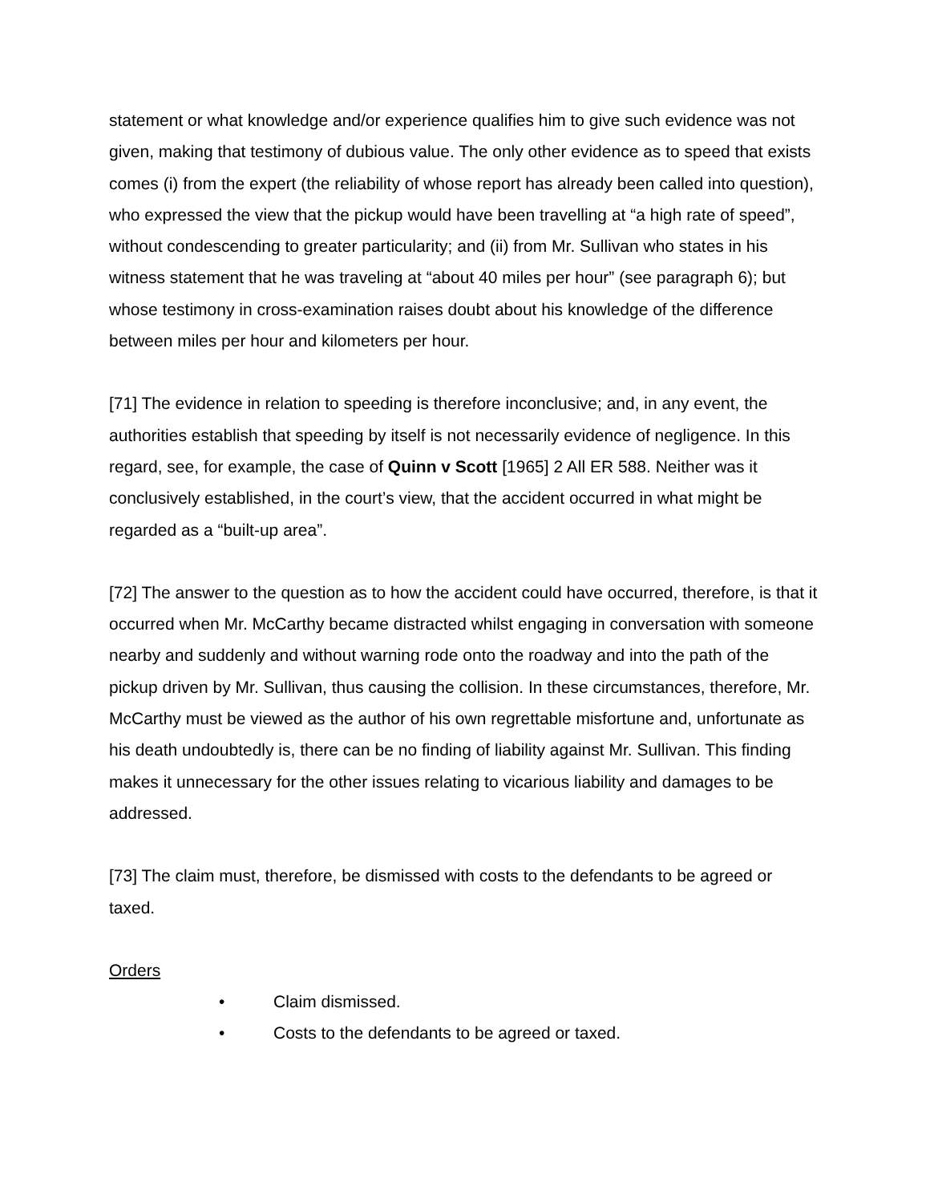statement or what knowledge and/or experience qualifies him to give such evidence was not given, making that testimony of dubious value. The only other evidence as to speed that exists comes (i) from the expert (the reliability of whose report has already been called into question), who expressed the view that the pickup would have been travelling at “a high rate of speed”, without condescending to greater particularity; and (ii) from Mr. Sullivan who states in his witness statement that he was traveling at “about 40 miles per hour” (see paragraph 6); but whose testimony in cross-examination raises doubt about his knowledge of the difference between miles per hour and kilometers per hour.
[71] The evidence in relation to speeding is therefore inconclusive; and, in any event, the authorities establish that speeding by itself is not necessarily evidence of negligence. In this regard, see, for example, the case of Quinn v Scott [1965] 2 All ER 588. Neither was it conclusively established, in the court’s view, that the accident occurred in what might be regarded as a “built-up area”.
[72] The answer to the question as to how the accident could have occurred, therefore, is that it occurred when Mr. McCarthy became distracted whilst engaging in conversation with someone nearby and suddenly and without warning rode onto the roadway and into the path of the pickup driven by Mr. Sullivan, thus causing the collision. In these circumstances, therefore, Mr. McCarthy must be viewed as the author of his own regrettable misfortune and, unfortunate as his death undoubtedly is, there can be no finding of liability against Mr. Sullivan. This finding makes it unnecessary for the other issues relating to vicarious liability and damages to be addressed.
[73] The claim must, therefore, be dismissed with costs to the defendants to be agreed or taxed.
Orders
• Claim dismissed.
• Costs to the defendants to be agreed or taxed.